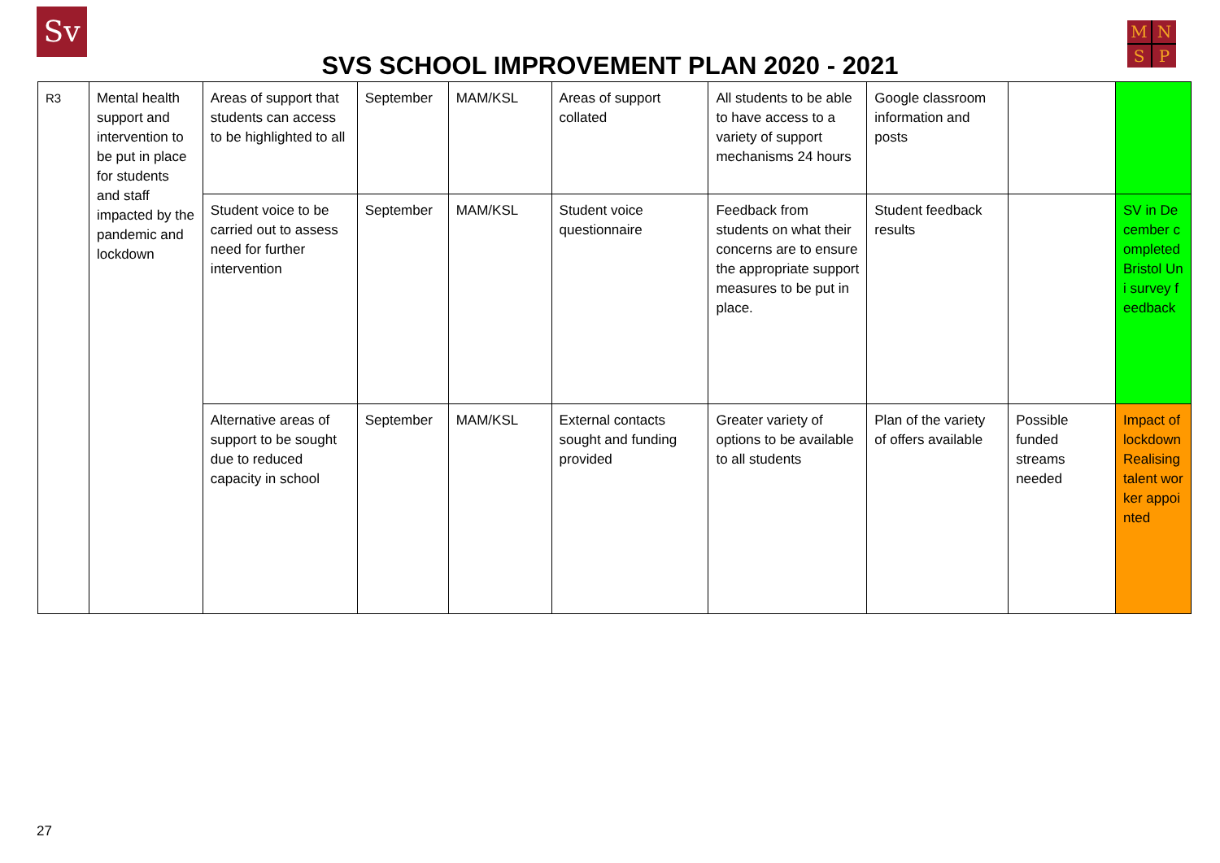Sv MNSP
SVS SCHOOL IMPROVEMENT PLAN 2020 - 2021
| R3 | Mental health support and intervention to be put in place for students and staff impacted by the pandemic and lockdown | Areas of support that students can access to be highlighted to all | September | MAM/KSL | Areas of support collated | All students to be able to have access to a variety of support mechanisms 24 hours | Google classroom information and posts | | |
| | | Student voice to be carried out to assess need for further intervention | September | MAM/KSL | Student voice questionnaire | Feedback from students on what their concerns are to ensure the appropriate support measures to be put in place. | Student feedback results | | SV in December completed Bristol Uni survey feedback |
| | | Alternative areas of support to be sought due to reduced capacity in school | September | MAM/KSL | External contacts sought and funding provided | Greater variety of options to be available to all students | Plan of the variety of offers available | Possible funded streams needed | Impact of lockdown Realising talent worker appointed |
27